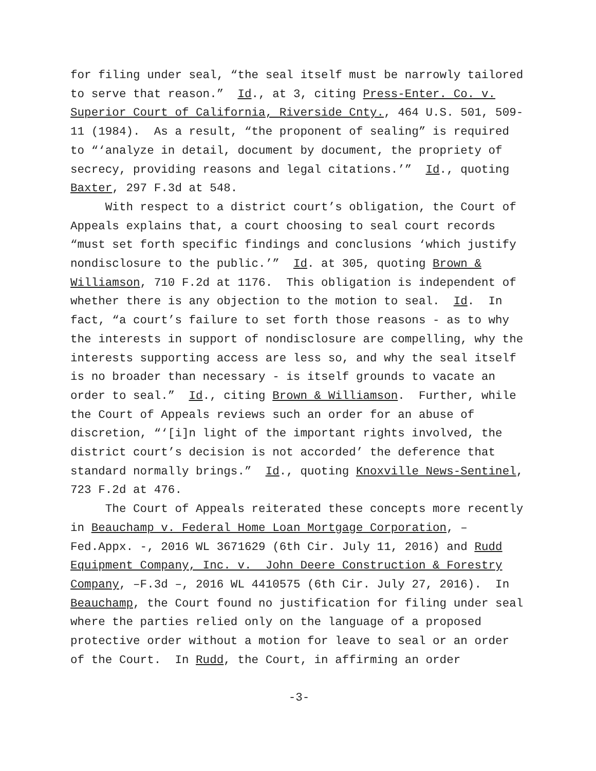for filing under seal, “the seal itself must be narrowly tailored to serve that reason.” Id., at 3, citing Press-Enter. Co. v. Superior Court of California, Riverside Cnty., 464 U.S. 501, 509- 11 (1984). As a result, “the proponent of sealing” is required to “‘analyze in detail, document by document, the propriety of secrecy, providing reasons and legal citations.’” Id., quoting Baxter, 297 F.3d at 548. With respect to a district court’s obligation, the Court of Appeals explains that, a court choosing to seal court records “must set forth specific findings and conclusions ‘which justify nondisclosure to the public.’” Id. at 305, quoting Brown & Williamson, 710 F.2d at 1176. This obligation is independent of whether there is any objection to the motion to seal. Id. In fact, “a court’s failure to set forth those reasons - as to why the interests in support of nondisclosure are compelling, why the interests supporting access are less so, and why the seal itself is no broader than necessary - is itself grounds to vacate an order to seal.” Id., citing Brown & Williamson. Further, while the Court of Appeals reviews such an order for an abuse of discretion, “‘[i]n light of the important rights involved, the district court’s decision is not accorded’ the deference that standard normally brings.” Id., quoting Knoxville News-Sentinel, 723 F.2d at 476. The Court of Appeals reiterated these concepts more recently in Beauchamp v. Federal Home Loan Mortgage Corporation, – Fed.Appx. -, 2016 WL 3671629 (6th Cir. July 11, 2016) and Rudd Equipment Company, Inc. v. John Deere Construction & Forestry Company, –F.3d –, 2016 WL 4410575 (6th Cir. July 27, 2016). In Beauchamp, the Court found no justification for filing under seal where the parties relied only on the language of a proposed protective order without a motion for leave to seal or an order of the Court. In Rudd, the Court, in affirming an order
-3-